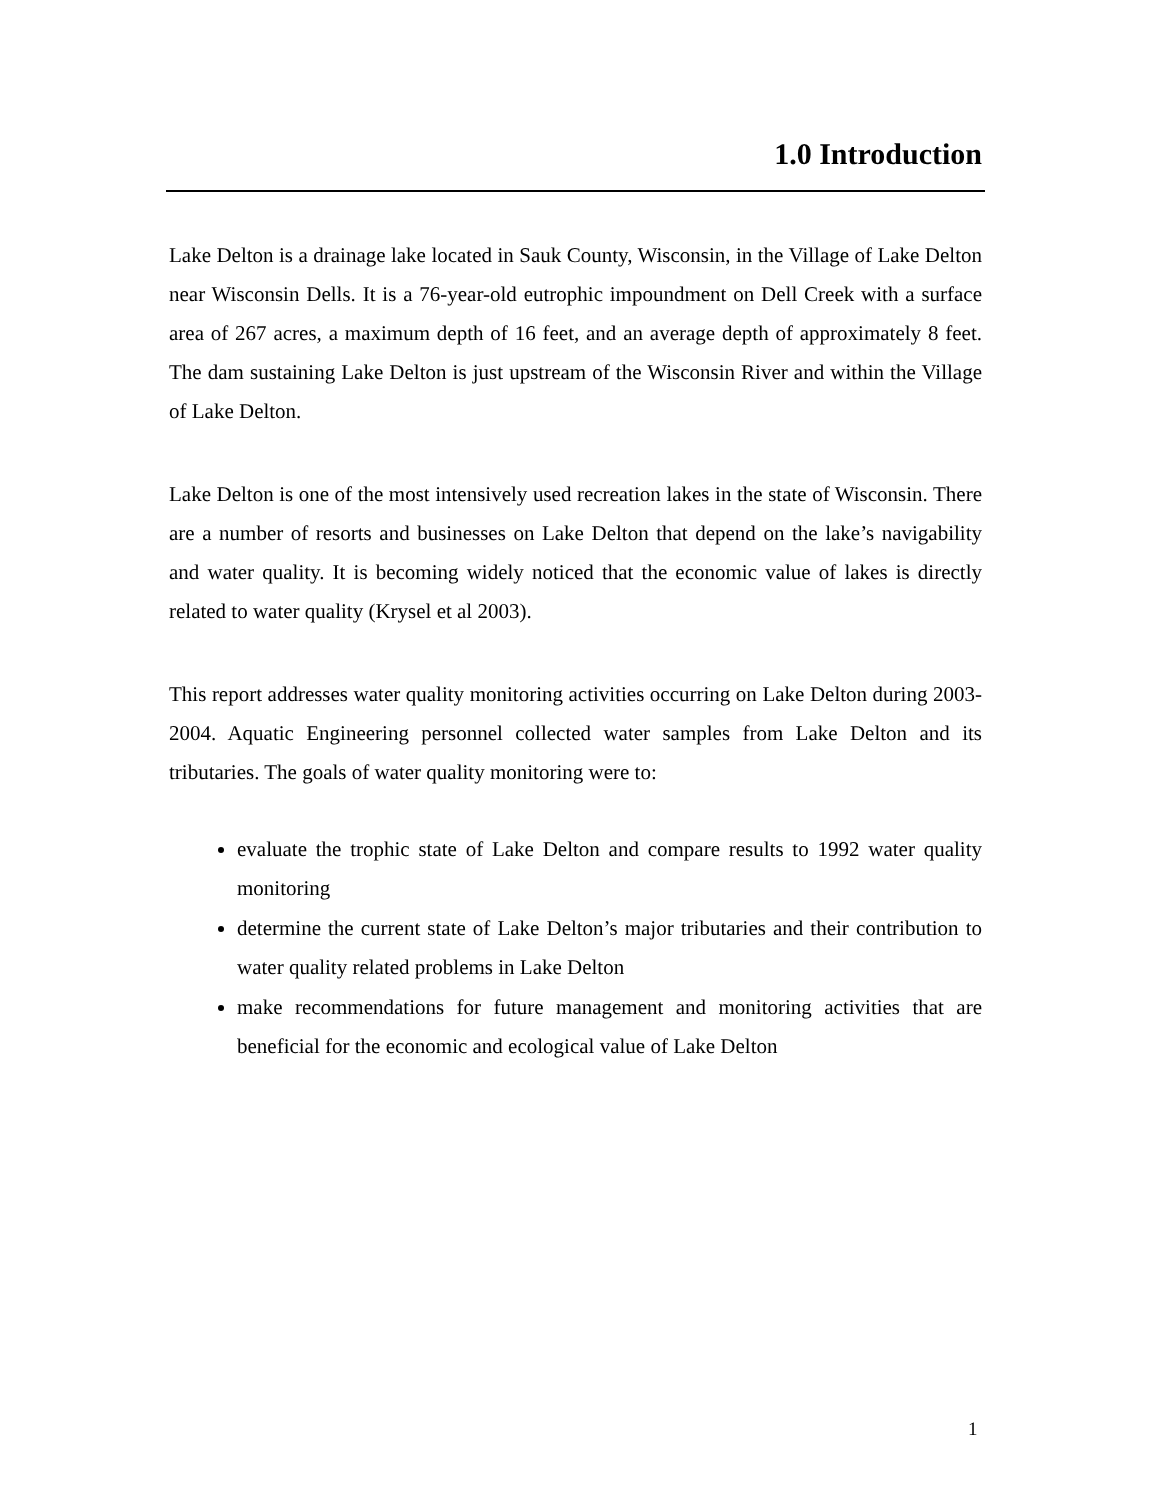1.0 Introduction
Lake Delton is a drainage lake located in Sauk County, Wisconsin, in the Village of Lake Delton near Wisconsin Dells. It is a 76-year-old eutrophic impoundment on Dell Creek with a surface area of 267 acres, a maximum depth of 16 feet, and an average depth of approximately 8 feet. The dam sustaining Lake Delton is just upstream of the Wisconsin River and within the Village of Lake Delton.
Lake Delton is one of the most intensively used recreation lakes in the state of Wisconsin. There are a number of resorts and businesses on Lake Delton that depend on the lake’s navigability and water quality. It is becoming widely noticed that the economic value of lakes is directly related to water quality (Krysel et al 2003).
This report addresses water quality monitoring activities occurring on Lake Delton during 2003-2004. Aquatic Engineering personnel collected water samples from Lake Delton and its tributaries. The goals of water quality monitoring were to:
evaluate the trophic state of Lake Delton and compare results to 1992 water quality monitoring
determine the current state of Lake Delton’s major tributaries and their contribution to water quality related problems in Lake Delton
make recommendations for future management and monitoring activities that are beneficial for the economic and ecological value of Lake Delton
1